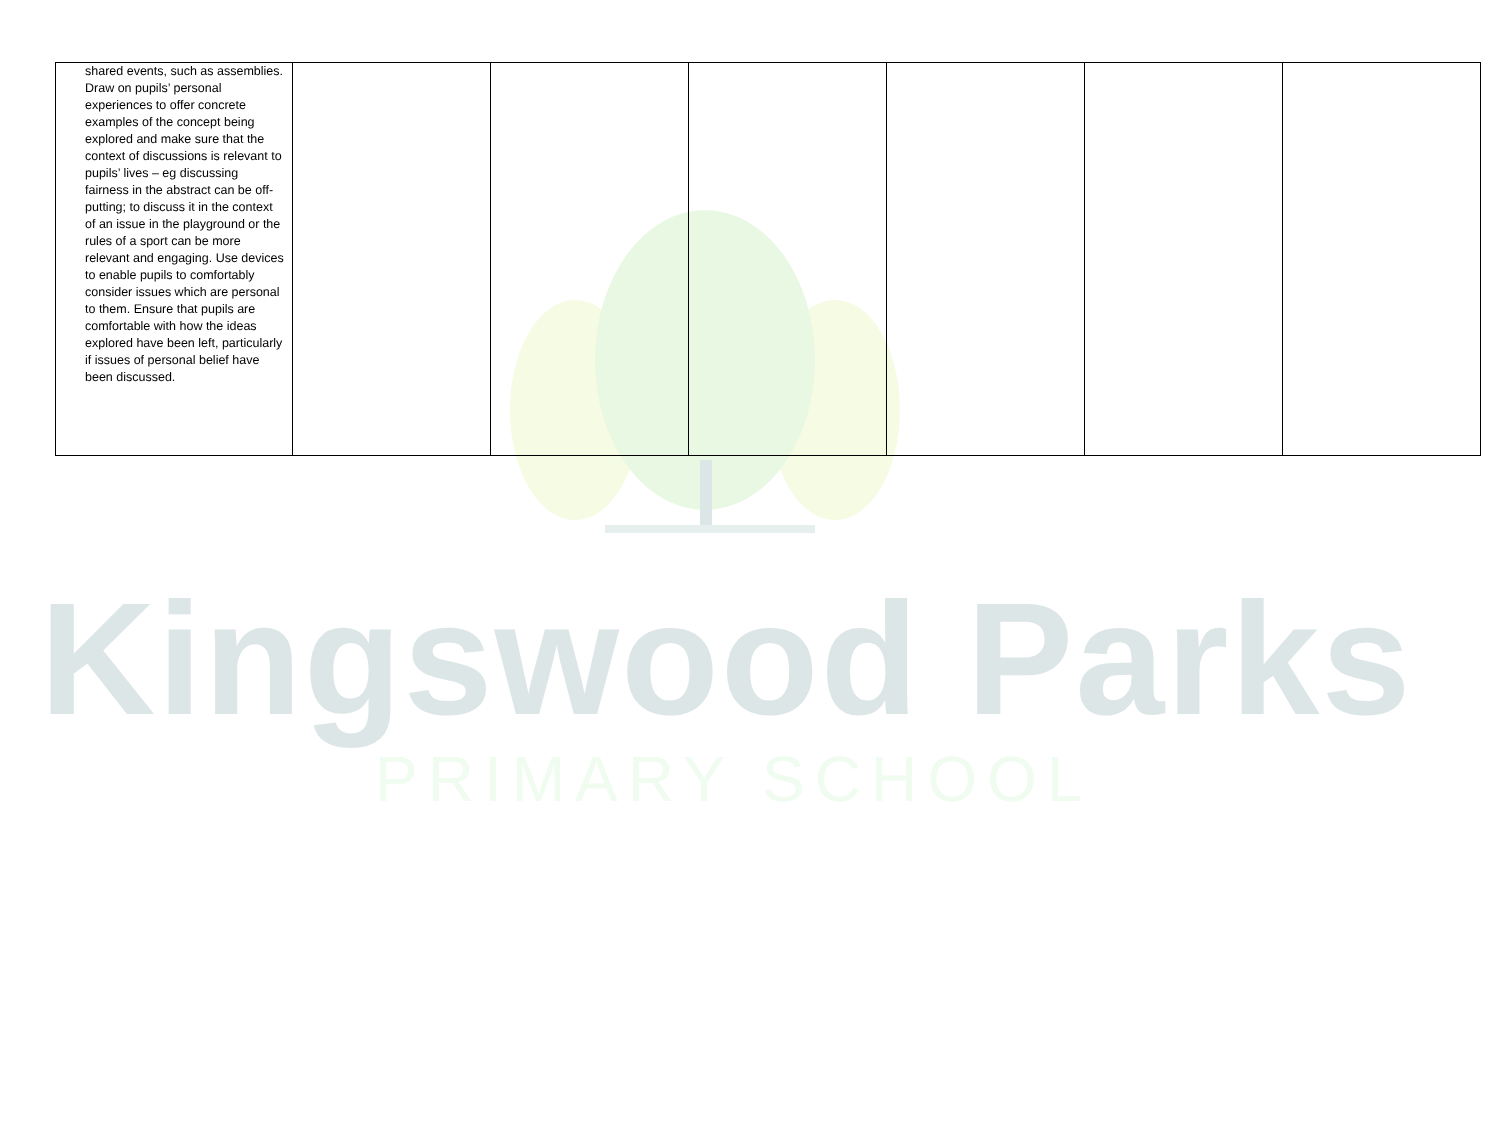| shared events, such as assemblies. Draw on pupils’ personal experiences to offer concrete examples of the concept being explored and make sure that the context of discussions is relevant to pupils’ lives – eg discussing fairness in the abstract can be off-putting; to discuss it in the context of an issue in the playground or the rules of a sport can be more relevant and engaging. Use devices to enable pupils to comfortably consider issues which are personal to them. Ensure that pupils are comfortable with how the ideas explored have been left, particularly if issues of personal belief have been discussed. | | | | | | |
Kingswood Parks
PRIMARY SCHOOL